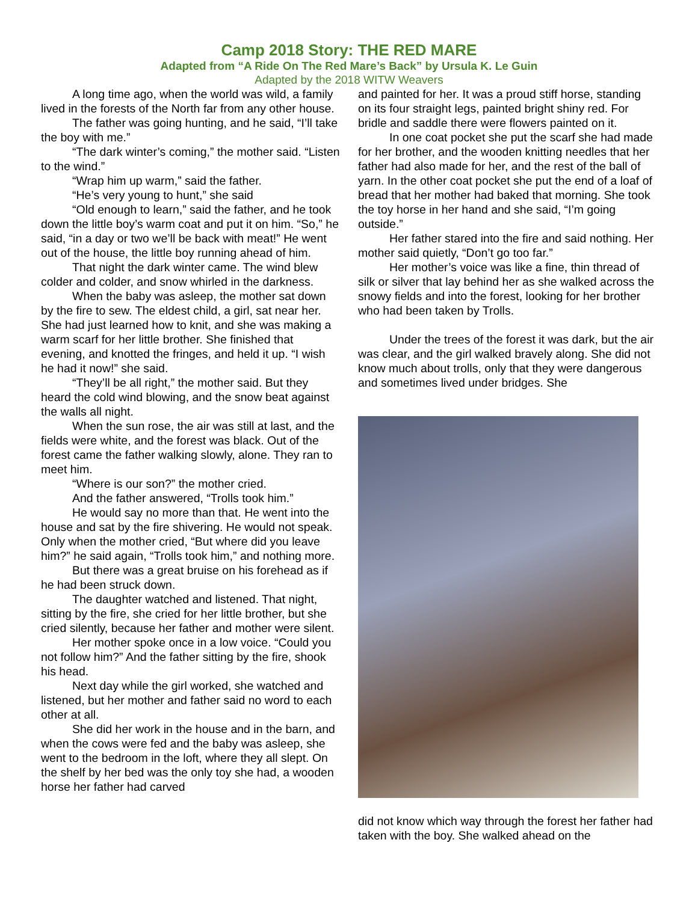Camp 2018 Story: THE RED MARE
Adapted from “A Ride On The Red Mare’s Back” by Ursula K. Le Guin
Adapted by the 2018 WITW Weavers
A long time ago, when the world was wild, a family lived in the forests of the North far from any other house.
The father was going hunting, and he said, “I’ll take the boy with me.”
“The dark winter’s coming,” the mother said. “Listen to the wind.”
“Wrap him up warm,” said the father.
“He’s very young to hunt,” she said
“Old enough to learn,” said the father, and he took down the little boy’s warm coat and put it on him. “So,” he said, “in a day or two we’ll be back with meat!” He went out of the house, the little boy running ahead of him.
That night the dark winter came. The wind blew colder and colder, and snow whirled in the darkness.
When the baby was asleep, the mother sat down by the fire to sew. The eldest child, a girl, sat near her. She had just learned how to knit, and she was making a warm scarf for her little brother. She finished that evening, and knotted the fringes, and held it up. “I wish he had it now!” she said.
“They’ll be all right,” the mother said. But they heard the cold wind blowing, and the snow beat against the walls all night.
When the sun rose, the air was still at last, and the fields were white, and the forest was black. Out of the forest came the father walking slowly, alone. They ran to meet him.
“Where is our son?” the mother cried.
And the father answered, “Trolls took him.”
He would say no more than that. He went into the house and sat by the fire shivering. He would not speak. Only when the mother cried, “But where did you leave him?” he said again, “Trolls took him,” and nothing more.
But there was a great bruise on his forehead as if he had been struck down.
The daughter watched and listened. That night, sitting by the fire, she cried for her little brother, but she cried silently, because her father and mother were silent.
Her mother spoke once in a low voice. “Could you not follow him?” And the father sitting by the fire, shook his head.
Next day while the girl worked, she watched and listened, but her mother and father said no word to each other at all.
She did her work in the house and in the barn, and when the cows were fed and the baby was asleep, she went to the bedroom in the loft, where they all slept. On the shelf by her bed was the only toy she had, a wooden horse her father had carved
and painted for her. It was a proud stiff horse, standing on its four straight legs, painted bright shiny red. For bridle and saddle there were flowers painted on it.
In one coat pocket she put the scarf she had made for her brother, and the wooden knitting needles that her father had also made for her, and the rest of the ball of yarn. In the other coat pocket she put the end of a loaf of bread that her mother had baked that morning. She took the toy horse in her hand and she said, “I’m going outside.”
Her father stared into the fire and said nothing. Her mother said quietly, “Don’t go too far.”
Her mother’s voice was like a fine, thin thread of silk or silver that lay behind her as she walked across the snowy fields and into the forest, looking for her brother who had been taken by Trolls.
Under the trees of the forest it was dark, but the air was clear, and the girl walked bravely along. She did not know much about trolls, only that they were dangerous and sometimes lived under bridges. She
did not know which way through the forest her father had taken with the boy. She walked ahead on the